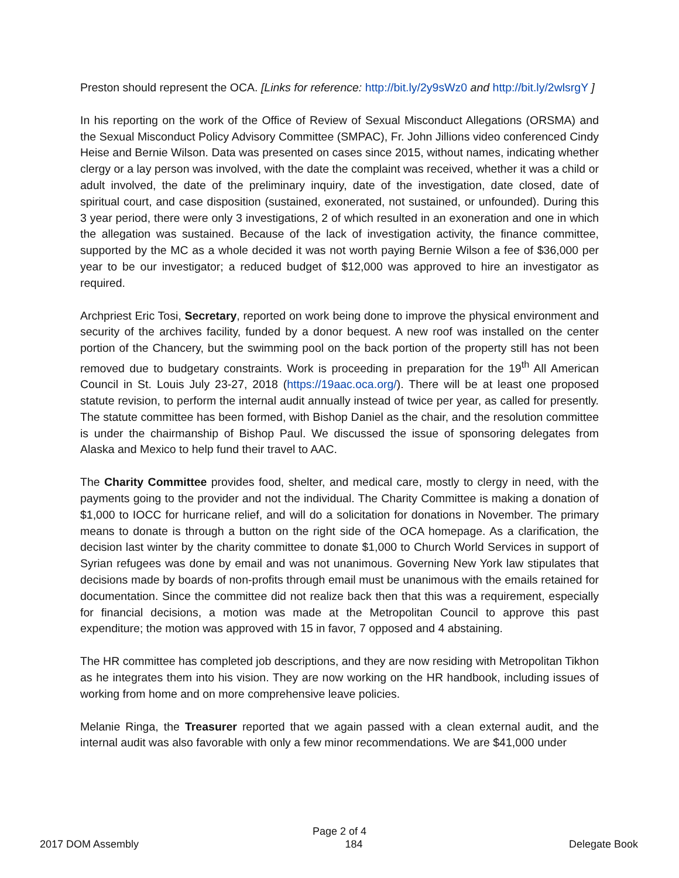Preston should represent the OCA. [Links for reference: http://bit.ly/2y9sWz0 and http://bit.ly/2wlsrgY ]
In his reporting on the work of the Office of Review of Sexual Misconduct Allegations (ORSMA) and the Sexual Misconduct Policy Advisory Committee (SMPAC), Fr. John Jillions video conferenced Cindy Heise and Bernie Wilson. Data was presented on cases since 2015, without names, indicating whether clergy or a lay person was involved, with the date the complaint was received, whether it was a child or adult involved, the date of the preliminary inquiry, date of the investigation, date closed, date of spiritual court, and case disposition (sustained, exonerated, not sustained, or unfounded). During this 3 year period, there were only 3 investigations, 2 of which resulted in an exoneration and one in which the allegation was sustained. Because of the lack of investigation activity, the finance committee, supported by the MC as a whole decided it was not worth paying Bernie Wilson a fee of $36,000 per year to be our investigator; a reduced budget of $12,000 was approved to hire an investigator as required.
Archpriest Eric Tosi, Secretary, reported on work being done to improve the physical environment and security of the archives facility, funded by a donor bequest. A new roof was installed on the center portion of the Chancery, but the swimming pool on the back portion of the property still has not been removed due to budgetary constraints. Work is proceeding in preparation for the 19<sup>th</sup> All American Council in St. Louis July 23-27, 2018 (https://19aac.oca.org/). There will be at least one proposed statute revision, to perform the internal audit annually instead of twice per year, as called for presently. The statute committee has been formed, with Bishop Daniel as the chair, and the resolution committee is under the chairmanship of Bishop Paul. We discussed the issue of sponsoring delegates from Alaska and Mexico to help fund their travel to AAC.
The Charity Committee provides food, shelter, and medical care, mostly to clergy in need, with the payments going to the provider and not the individual. The Charity Committee is making a donation of $1,000 to IOCC for hurricane relief, and will do a solicitation for donations in November. The primary means to donate is through a button on the right side of the OCA homepage. As a clarification, the decision last winter by the charity committee to donate $1,000 to Church World Services in support of Syrian refugees was done by email and was not unanimous. Governing New York law stipulates that decisions made by boards of non-profits through email must be unanimous with the emails retained for documentation. Since the committee did not realize back then that this was a requirement, especially for financial decisions, a motion was made at the Metropolitan Council to approve this past expenditure; the motion was approved with 15 in favor, 7 opposed and 4 abstaining.
The HR committee has completed job descriptions, and they are now residing with Metropolitan Tikhon as he integrates them into his vision. They are now working on the HR handbook, including issues of working from home and on more comprehensive leave policies.
Melanie Ringa, the Treasurer reported that we again passed with a clean external audit, and the internal audit was also favorable with only a few minor recommendations. We are $41,000 under
Page 2 of 4
2017 DOM Assembly 184 Delegate Book